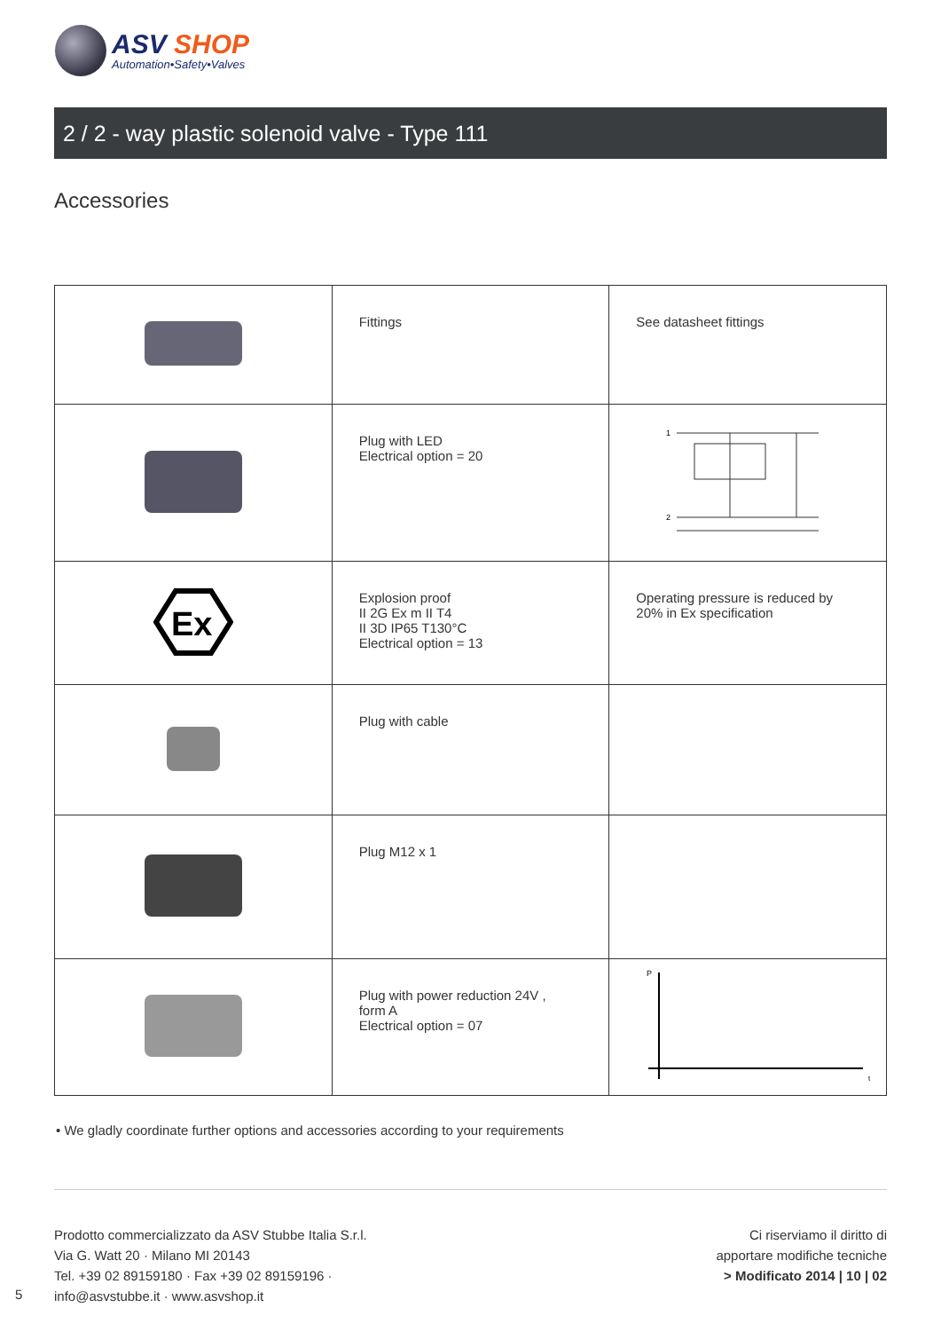ASV SHOP
Automation•Safety•Valves
2 / 2 - way plastic solenoid valve - Type 111
Accessories
| | Fittings | See datasheet fittings |
| | Plug with LED Electrical option = 20 | 1 2 |
| Ex | Explosion proof II 2G Ex m II T4 II 3D IP65 T130°C Electrical option = 13 | Operating pressure is reduced by 20% in Ex specification |
| | Plug with cable | |
| | Plug M12 x 1 | |
| | Plug with power reduction 24V , form A Electrical option = 07 | P t |
• We gladly coordinate further options and accessories according to your requirements
Prodotto commercializzato da ASV Stubbe Italia S.r.l.
Via G. Watt 20 · Milano MI 20143
Tel. +39 02 89159180 · Fax +39 02 89159196 ·
info@asvstubbe.it · www.asvshop.it
Ci riserviamo il diritto di
apportare modifiche tecniche
> Modificato 2014 | 10 | 02
5